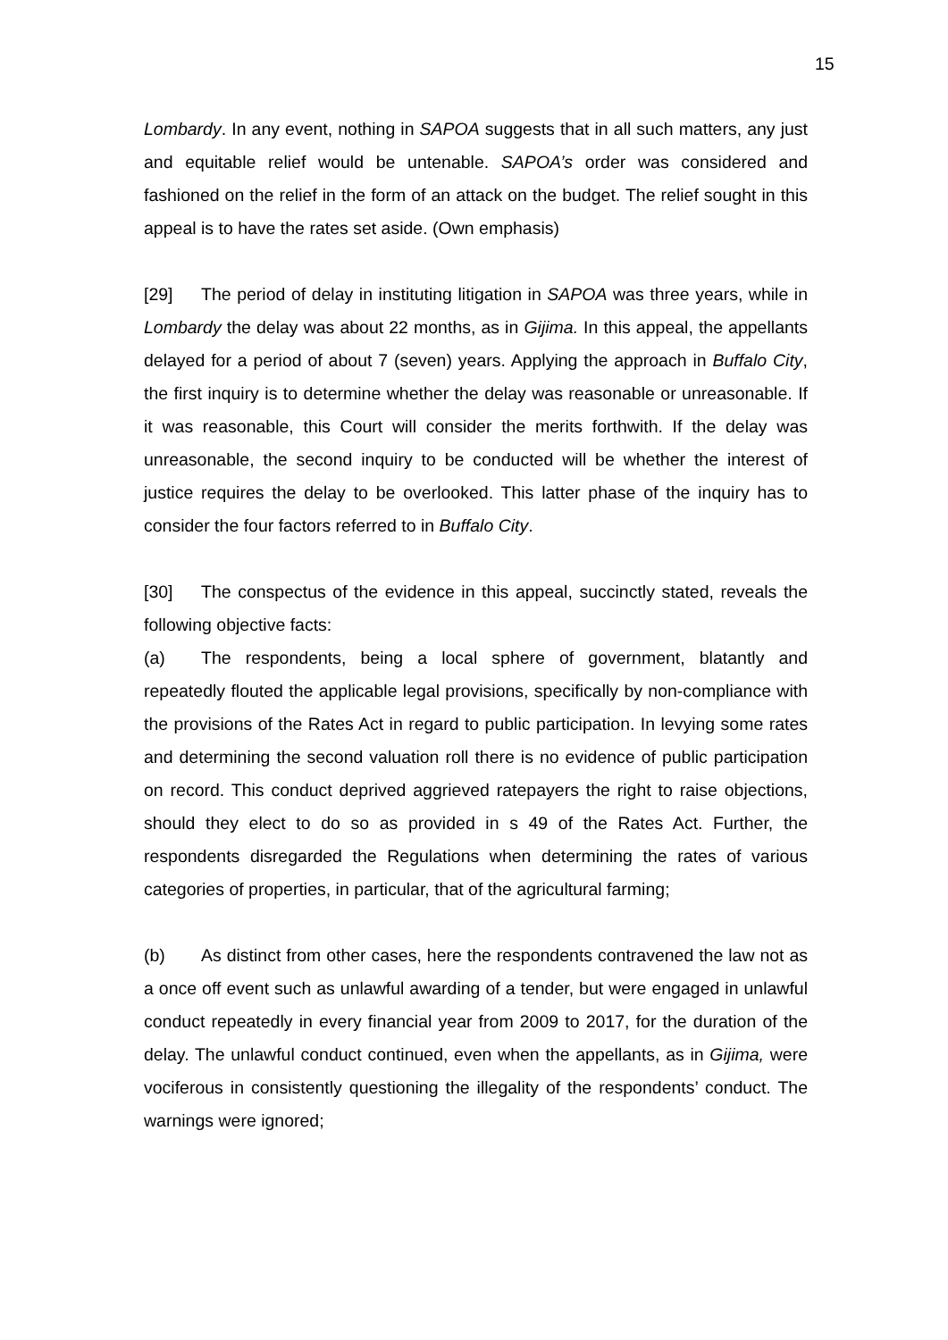15
Lombardy. In any event, nothing in SAPOA suggests that in all such matters, any just and equitable relief would be untenable. SAPOA’s order was considered and fashioned on the relief in the form of an attack on the budget. The relief sought in this appeal is to have the rates set aside. (Own emphasis)
[29] The period of delay in instituting litigation in SAPOA was three years, while in Lombardy the delay was about 22 months, as in Gijima. In this appeal, the appellants delayed for a period of about 7 (seven) years. Applying the approach in Buffalo City, the first inquiry is to determine whether the delay was reasonable or unreasonable. If it was reasonable, this Court will consider the merits forthwith. If the delay was unreasonable, the second inquiry to be conducted will be whether the interest of justice requires the delay to be overlooked. This latter phase of the inquiry has to consider the four factors referred to in Buffalo City.
[30] The conspectus of the evidence in this appeal, succinctly stated, reveals the following objective facts:
(a) The respondents, being a local sphere of government, blatantly and repeatedly flouted the applicable legal provisions, specifically by non-compliance with the provisions of the Rates Act in regard to public participation. In levying some rates and determining the second valuation roll there is no evidence of public participation on record. This conduct deprived aggrieved ratepayers the right to raise objections, should they elect to do so as provided in s 49 of the Rates Act. Further, the respondents disregarded the Regulations when determining the rates of various categories of properties, in particular, that of the agricultural farming;
(b) As distinct from other cases, here the respondents contravened the law not as a once off event such as unlawful awarding of a tender, but were engaged in unlawful conduct repeatedly in every financial year from 2009 to 2017, for the duration of the delay. The unlawful conduct continued, even when the appellants, as in Gijima, were vociferous in consistently questioning the illegality of the respondents’ conduct. The warnings were ignored;